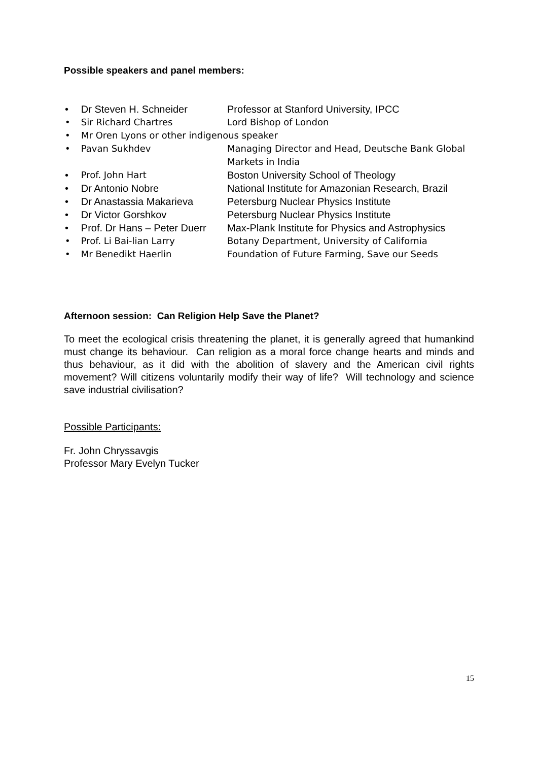Possible speakers and panel members:
• Dr Steven H. Schneider Professor at Stanford University, IPCC
• Sir Richard Chartres Lord Bishop of London
• Mr Oren Lyons or other indigenous speaker
• Pavan Sukhdev Managing Director and Head, Deutsche Bank Global Markets in India
• Prof. John Hart Boston University School of Theology
• Dr Antonio Nobre National Institute for Amazonian Research, Brazil
• Dr Anastassia Makarieva Petersburg Nuclear Physics Institute
• Dr Victor Gorshkov Petersburg Nuclear Physics Institute
• Prof. Dr Hans – Peter Duerr Max-Plank Institute for Physics and Astrophysics
• Prof. Li Bai-lian Larry Botany Department, University of California
• Mr Benedikt Haerlin Foundation of Future Farming, Save our Seeds
Afternoon session: Can Religion Help Save the Planet?
To meet the ecological crisis threatening the planet, it is generally agreed that humankind must change its behaviour. Can religion as a moral force change hearts and minds and thus behaviour, as it did with the abolition of slavery and the American civil rights movement? Will citizens voluntarily modify their way of life? Will technology and science save industrial civilisation?
Possible Participants:
Fr. John Chryssavgis
Professor Mary Evelyn Tucker
15